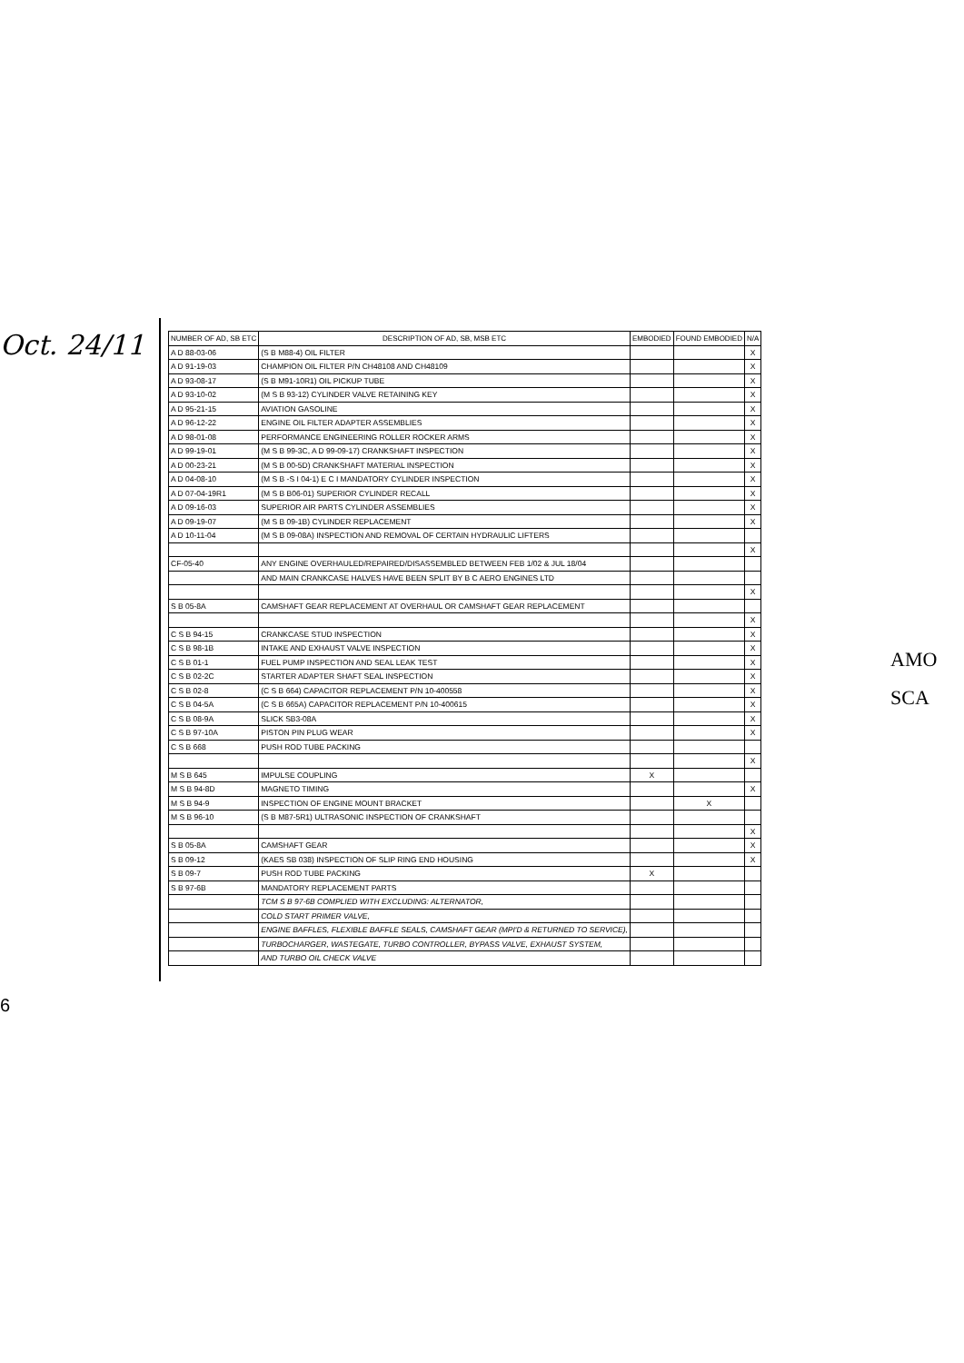Oct. 24/11
| NUMBER OF AD, SB ETC | DESCRIPTION OF AD, SB, MSB ETC | EMBODIED | FOUND EMBODIED | N/A |
| --- | --- | --- | --- | --- |
| A D 88-03-06 | (S B M88-4) OIL FILTER | | | X |
| A D 91-19-03 | CHAMPION OIL FILTER P/N CH48108 AND CH48109 | | | X |
| A D 93-08-17 | (S B M91-10R1) OIL PICKUP TUBE | | | X |
| A D 93-10-02 | (M S B 93-12) CYLINDER VALVE RETAINING KEY | | | X |
| A D 95-21-15 | AVIATION GASOLINE | | | X |
| A D 96-12-22 | ENGINE OIL FILTER ADAPTER ASSEMBLIES | | | X |
| A D 98-01-08 | PERFORMANCE ENGINEERING ROLLER ROCKER ARMS | | | X |
| A D 99-19-01 | (M S B 99-3C, A D 99-09-17) CRANKSHAFT INSPECTION | | | X |
| A D 00-23-21 | (M S B 00-5D) CRANKSHAFT MATERIAL INSPECTION | | | X |
| A D 04-08-10 | (M S B -S I 04-1) E C I MANDATORY CYLINDER INSPECTION | | | X |
| A D 07-04-19R1 | (M S B B06-01) SUPERIOR CYLINDER RECALL | | | X |
| A D 09-16-03 | SUPERIOR AIR PARTS CYLINDER ASSEMBLIES | | | X |
| A D 09-19-07 | (M S B 09-1B) CYLINDER REPLACEMENT | | | X |
| A D 10-11-04 | (M S B 09-08A) INSPECTION AND REMOVAL OF CERTAIN HYDRAULIC LIFTERS | | | |
| | | | | X |
| CF-05-40 | ANY ENGINE OVERHAULED/REPAIRED/DISASSEMBLED BETWEEN FEB 1/02 & JUL 18/04 | | | |
| | AND MAIN CRANKCASE HALVES HAVE BEEN SPLIT BY B C AERO ENGINES LTD | | | |
| | | | | X |
| S B 05-8A | CAMSHAFT GEAR REPLACEMENT AT OVERHAUL OR CAMSHAFT GEAR REPLACEMENT | | | |
| | | | | X |
| C S B 94-15 | CRANKCASE STUD INSPECTION | | | X |
| C S B 98-1B | INTAKE AND EXHAUST VALVE INSPECTION | | | X |
| C S B 01-1 | FUEL PUMP INSPECTION AND SEAL LEAK TEST | | | X |
| C S B 02-2C | STARTER ADAPTER SHAFT SEAL INSPECTION | | | X |
| C S B 02-8 | (C S B 664) CAPACITOR REPLACEMENT P/N 10-400558 | | | X |
| C S B 04-5A | (C S B 665A) CAPACITOR REPLACEMENT P/N 10-400615 | | | X |
| C S B 08-9A | SLICK SB3-08A | | | X |
| C S B 97-10A | PISTON PIN PLUG WEAR | | | X |
| C S B 668 | PUSH ROD TUBE PACKING | | | |
| | | | | X |
| M S B 645 | IMPULSE COUPLING | X | | |
| M S B 94-8D | MAGNETO TIMING | | | X |
| M S B 94-9 | INSPECTION OF ENGINE MOUNT BRACKET | | X | |
| M S B 96-10 | (S B M87-5R1) ULTRASONIC INSPECTION OF CRANKSHAFT | | | |
| | | | | X |
| S B 05-8A | CAMSHAFT GEAR | | | X |
| S B 09-12 | (KAES SB 038) INSPECTION OF SLIP RING END HOUSING | | | X |
| S B 09-7 | PUSH ROD TUBE PACKING | X | | |
| S B 97-6B | MANDATORY REPLACEMENT PARTS | | | |
| | TCM S B 97-6B COMPLIED WITH EXCLUDING: ALTERNATOR, | | | |
| | COLD START PRIMER VALVE, | | | |
| | ENGINE BAFFLES, FLEXIBLE BAFFLE SEALS, CAMSHAFT GEAR (MPI'D & RETURNED TO SERVICE), | | | |
| | TURBOCHARGER, WASTEGATE, TURBO CONTROLLER, BYPASS VALVE, EXHAUST SYSTEM, | | | |
| | AND TURBO OIL CHECK VALVE | | | |
AMO
SCA
6